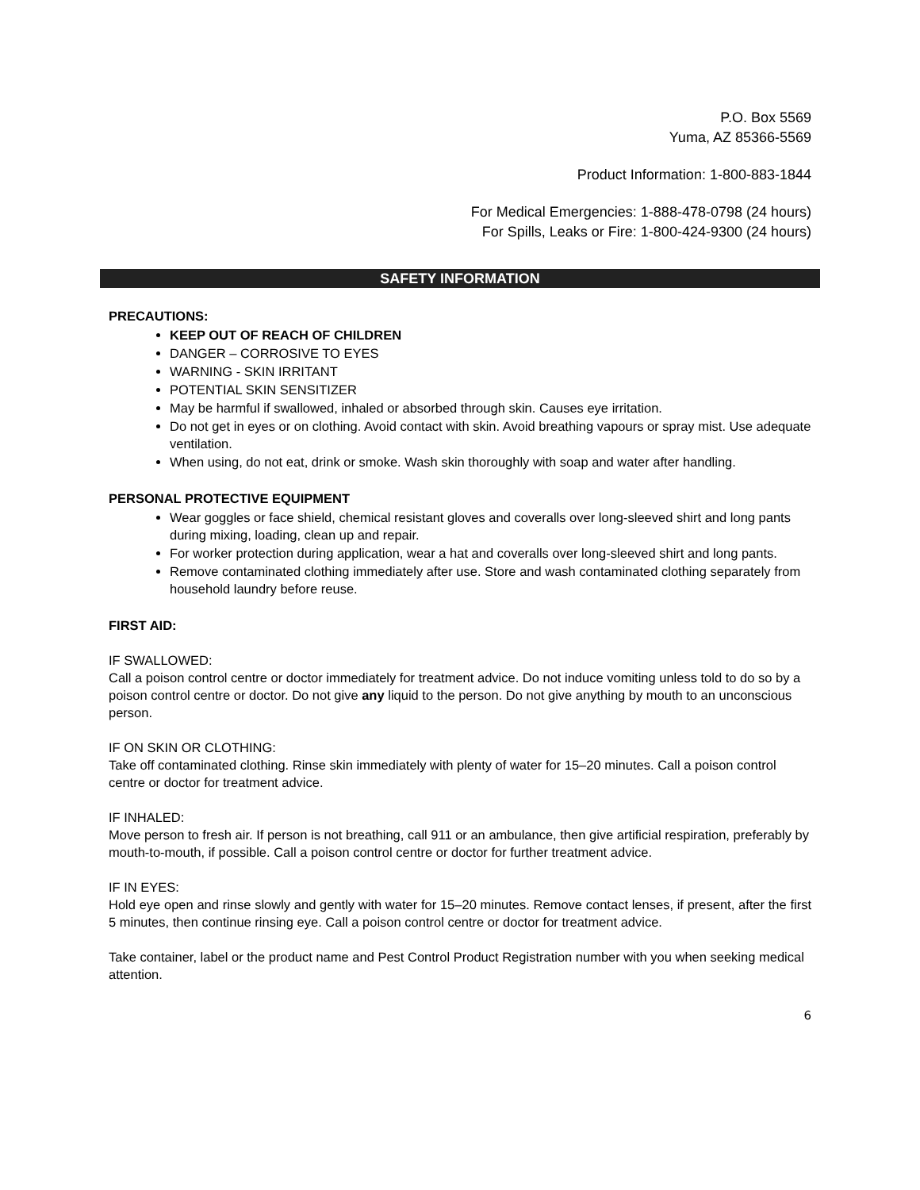P.O. Box 5569
Yuma, AZ 85366-5569
Product Information: 1-800-883-1844
For Medical Emergencies: 1-888-478-0798 (24 hours)
For Spills, Leaks or Fire: 1-800-424-9300 (24 hours)
SAFETY INFORMATION
PRECAUTIONS:
KEEP OUT OF REACH OF CHILDREN
DANGER – CORROSIVE TO EYES
WARNING - SKIN IRRITANT
POTENTIAL SKIN SENSITIZER
May be harmful if swallowed, inhaled or absorbed through skin. Causes eye irritation.
Do not get in eyes or on clothing. Avoid contact with skin. Avoid breathing vapours or spray mist. Use adequate ventilation.
When using, do not eat, drink or smoke. Wash skin thoroughly with soap and water after handling.
PERSONAL PROTECTIVE EQUIPMENT
Wear goggles or face shield, chemical resistant gloves and coveralls over long-sleeved shirt and long pants during mixing, loading, clean up and repair.
For worker protection during application, wear a hat and coveralls over long-sleeved shirt and long pants.
Remove contaminated clothing immediately after use. Store and wash contaminated clothing separately from household laundry before reuse.
FIRST AID:
IF SWALLOWED:
Call a poison control centre or doctor immediately for treatment advice. Do not induce vomiting unless told to do so by a poison control centre or doctor. Do not give any liquid to the person. Do not give anything by mouth to an unconscious person.
IF ON SKIN OR CLOTHING:
Take off contaminated clothing. Rinse skin immediately with plenty of water for 15–20 minutes. Call a poison control centre or doctor for treatment advice.
IF INHALED:
Move person to fresh air. If person is not breathing, call 911 or an ambulance, then give artificial respiration, preferably by mouth-to-mouth, if possible. Call a poison control centre or doctor for further treatment advice.
IF IN EYES:
Hold eye open and rinse slowly and gently with water for 15–20 minutes. Remove contact lenses, if present, after the first 5 minutes, then continue rinsing eye. Call a poison control centre or doctor for treatment advice.
Take container, label or the product name and Pest Control Product Registration number with you when seeking medical attention.
6